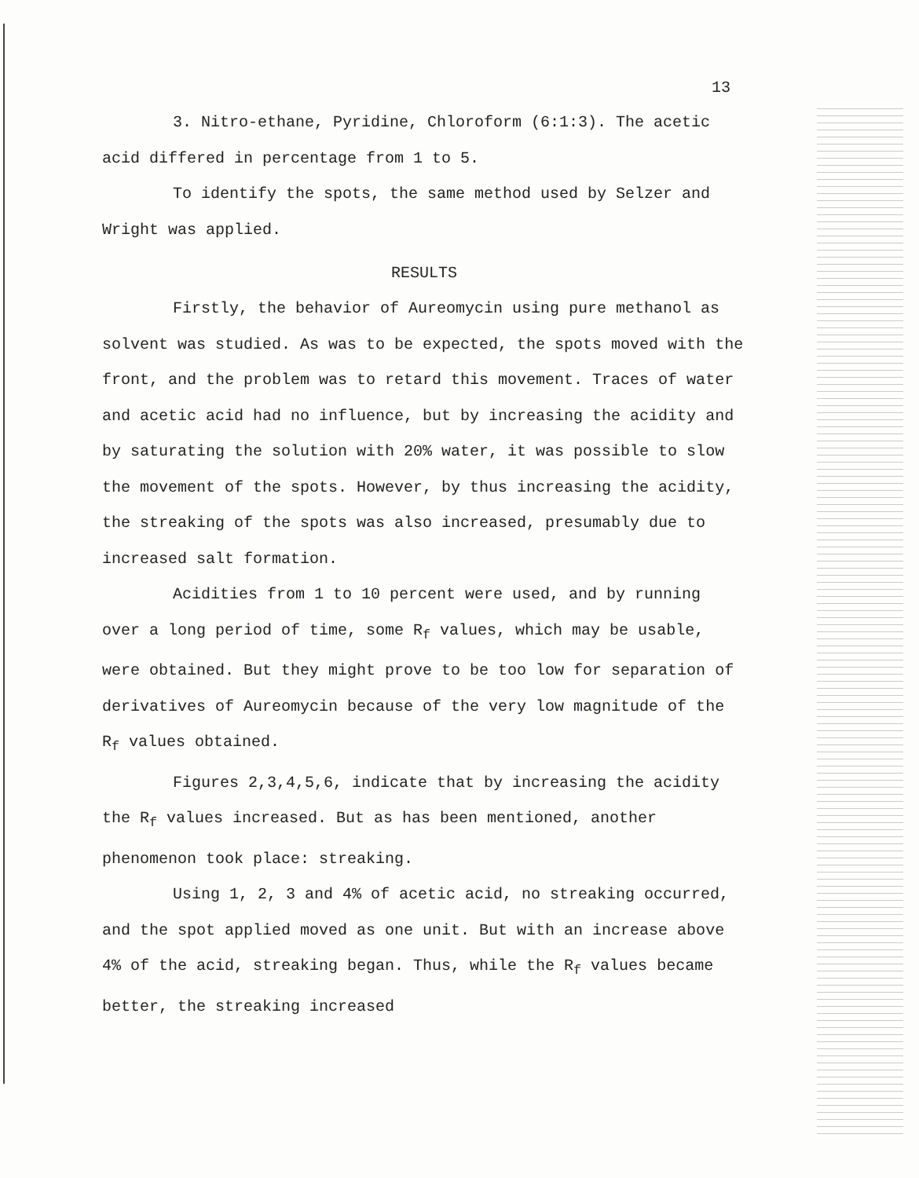13
3. Nitro-ethane, Pyridine, Chloroform (6:1:3). The acetic acid differed in percentage from 1 to 5.
To identify the spots, the same method used by Selzer and Wright was applied.
RESULTS
Firstly, the behavior of Aureomycin using pure methanol as solvent was studied. As was to be expected, the spots moved with the front, and the problem was to retard this movement. Traces of water and acetic acid had no influence, but by increasing the acidity and by saturating the solution with 20% water, it was possible to slow the movement of the spots. However, by thus increasing the acidity, the streaking of the spots was also increased, presumably due to increased salt formation.
Acidities from 1 to 10 percent were used, and by running over a long period of time, some R<sub>f</sub> values, which may be usable, were obtained. But they might prove to be too low for separation of derivatives of Aureomycin because of the very low magnitude of the R<sub>f</sub> values obtained.
Figures 2,3,4,5,6, indicate that by increasing the acidity the R<sub>f</sub> values increased. But as has been mentioned, another phenomenon took place: streaking.
Using 1, 2, 3 and 4% of acetic acid, no streaking occurred, and the spot applied moved as one unit. But with an increase above 4% of the acid, streaking began. Thus, while the R<sub>f</sub> values became better, the streaking increased